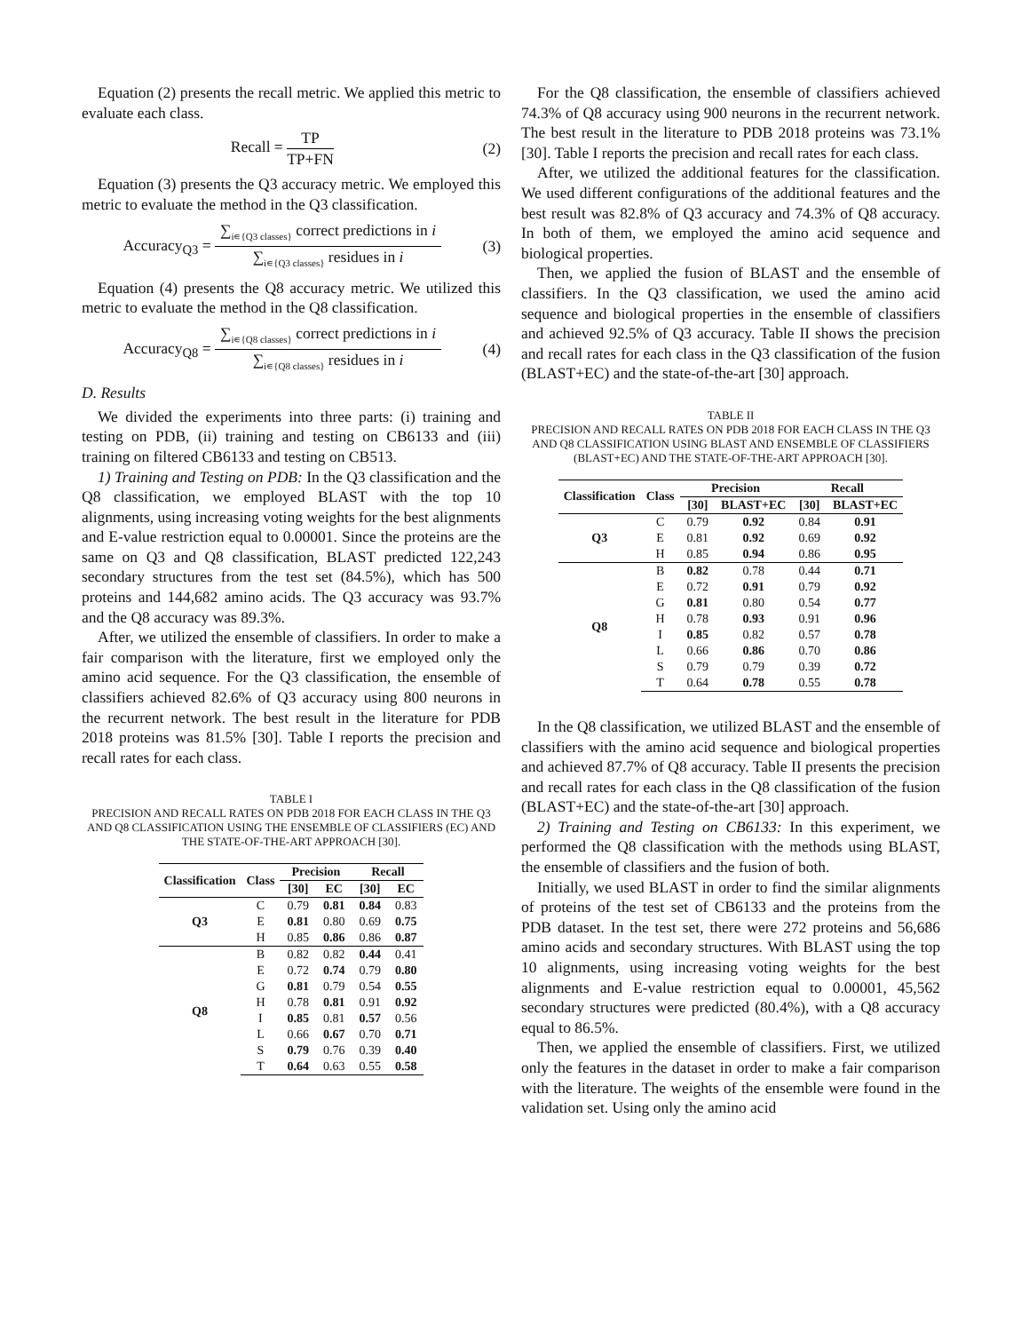Equation (2) presents the recall metric. We applied this metric to evaluate each class.
Recall =
TP
TP+FN
(2)
Equation (3) presents the Q3 accuracy metric. We employed this metric to evaluate the method in the Q3 classification.
Accuracy<sub>Q3</sub> =
∑<sub>i∊{Q3 classes}</sub> correct predictions in i
∑<sub>i∊{Q3 classes}</sub> residues in i
(3)
Equation (4) presents the Q8 accuracy metric. We utilized this metric to evaluate the method in the Q8 classification.
Accuracy<sub>Q8</sub> =
∑<sub>i∊{Q8 classes}</sub> correct predictions in i
∑<sub>i∊{Q8 classes}</sub> residues in i
(4)
D. Results
We divided the experiments into three parts: (i) training and testing on PDB, (ii) training and testing on CB6133 and (iii) training on filtered CB6133 and testing on CB513.
1) Training and Testing on PDB: In the Q3 classification and the Q8 classification, we employed BLAST with the top 10 alignments, using increasing voting weights for the best alignments and E-value restriction equal to 0.00001. Since the proteins are the same on Q3 and Q8 classification, BLAST predicted 122,243 secondary structures from the test set (84.5%), which has 500 proteins and 144,682 amino acids. The Q3 accuracy was 93.7% and the Q8 accuracy was 89.3%.
After, we utilized the ensemble of classifiers. In order to make a fair comparison with the literature, first we employed only the amino acid sequence. For the Q3 classification, the ensemble of classifiers achieved 82.6% of Q3 accuracy using 800 neurons in the recurrent network. The best result in the literature for PDB 2018 proteins was 81.5% [30]. Table I reports the precision and recall rates for each class.
TABLE I
PRECISION AND RECALL RATES ON PDB 2018 FOR EACH CLASS IN THE Q3 AND Q8 CLASSIFICATION USING THE ENSEMBLE OF CLASSIFIERS (EC) AND THE STATE-OF-THE-ART APPROACH [30].
| Classification | Class | Precision | | Recall | |
| --- | --- | --- | --- | --- | --- |
| | | [30] | EC | [30] | EC |
| Q3 | C | 0.79 | 0.81 | 0.84 | 0.83 |
| | E | 0.81 | 0.80 | 0.69 | 0.75 |
| | H | 0.85 | 0.86 | 0.86 | 0.87 |
| Q8 | B | 0.82 | 0.82 | 0.44 | 0.41 |
| | E | 0.72 | 0.74 | 0.79 | 0.80 |
| | G | 0.81 | 0.79 | 0.54 | 0.55 |
| | H | 0.78 | 0.81 | 0.91 | 0.92 |
| | I | 0.85 | 0.81 | 0.57 | 0.56 |
| | L | 0.66 | 0.67 | 0.70 | 0.71 |
| | S | 0.79 | 0.76 | 0.39 | 0.40 |
| | T | 0.64 | 0.63 | 0.55 | 0.58 |
For the Q8 classification, the ensemble of classifiers achieved 74.3% of Q8 accuracy using 900 neurons in the recurrent network. The best result in the literature to PDB 2018 proteins was 73.1% [30]. Table I reports the precision and recall rates for each class.
After, we utilized the additional features for the classification. We used different configurations of the additional features and the best result was 82.8% of Q3 accuracy and 74.3% of Q8 accuracy. In both of them, we employed the amino acid sequence and biological properties.
Then, we applied the fusion of BLAST and the ensemble of classifiers. In the Q3 classification, we used the amino acid sequence and biological properties in the ensemble of classifiers and achieved 92.5% of Q3 accuracy. Table II shows the precision and recall rates for each class in the Q3 classification of the fusion (BLAST+EC) and the state-of-the-art [30] approach.
TABLE II
PRECISION AND RECALL RATES ON PDB 2018 FOR EACH CLASS IN THE Q3 AND Q8 CLASSIFICATION USING BLAST AND ENSEMBLE OF CLASSIFIERS (BLAST+EC) AND THE STATE-OF-THE-ART APPROACH [30].
| Classification | Class | Precision | | Recall | |
| --- | --- | --- | --- | --- | --- |
| | | [30] | BLAST+EC | [30] | BLAST+EC |
| Q3 | C | 0.79 | 0.92 | 0.84 | 0.91 |
| | E | 0.81 | 0.92 | 0.69 | 0.92 |
| | H | 0.85 | 0.94 | 0.86 | 0.95 |
| Q8 | B | 0.82 | 0.78 | 0.44 | 0.71 |
| | E | 0.72 | 0.91 | 0.79 | 0.92 |
| | G | 0.81 | 0.80 | 0.54 | 0.77 |
| | H | 0.78 | 0.93 | 0.91 | 0.96 |
| | I | 0.85 | 0.82 | 0.57 | 0.78 |
| | L | 0.66 | 0.86 | 0.70 | 0.86 |
| | S | 0.79 | 0.79 | 0.39 | 0.72 |
| | T | 0.64 | 0.78 | 0.55 | 0.78 |
In the Q8 classification, we utilized BLAST and the ensemble of classifiers with the amino acid sequence and biological properties and achieved 87.7% of Q8 accuracy. Table II presents the precision and recall rates for each class in the Q8 classification of the fusion (BLAST+EC) and the state-of-the-art [30] approach.
2) Training and Testing on CB6133: In this experiment, we performed the Q8 classification with the methods using BLAST, the ensemble of classifiers and the fusion of both.
Initially, we used BLAST in order to find the similar alignments of proteins of the test set of CB6133 and the proteins from the PDB dataset. In the test set, there were 272 proteins and 56,686 amino acids and secondary structures. With BLAST using the top 10 alignments, using increasing voting weights for the best alignments and E-value restriction equal to 0.00001, 45,562 secondary structures were predicted (80.4%), with a Q8 accuracy equal to 86.5%.
Then, we applied the ensemble of classifiers. First, we utilized only the features in the dataset in order to make a fair comparison with the literature. The weights of the ensemble were found in the validation set. Using only the amino acid